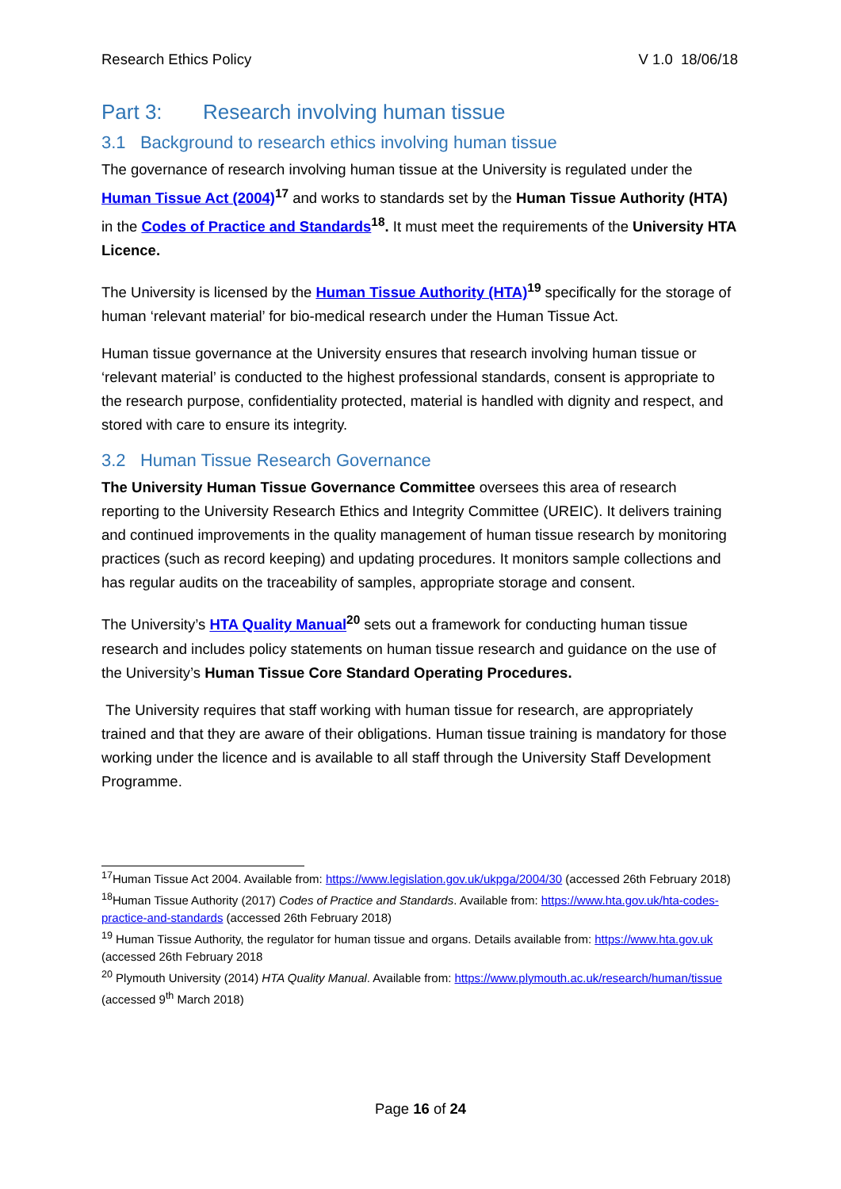Research Ethics Policy V 1.0 18/06/18
Part 3: Research involving human tissue
3.1 Background to research ethics involving human tissue
The governance of research involving human tissue at the University is regulated under the Human Tissue Act (2004)<sup>17</sup> and works to standards set by the Human Tissue Authority (HTA) in the Codes of Practice and Standards<sup>18</sup>. It must meet the requirements of the University HTA Licence.
The University is licensed by the Human Tissue Authority (HTA)<sup>19</sup> specifically for the storage of human ‘relevant material’ for bio-medical research under the Human Tissue Act.
Human tissue governance at the University ensures that research involving human tissue or ‘relevant material’ is conducted to the highest professional standards, consent is appropriate to the research purpose, confidentiality protected, material is handled with dignity and respect, and stored with care to ensure its integrity.
3.2 Human Tissue Research Governance
The University Human Tissue Governance Committee oversees this area of research reporting to the University Research Ethics and Integrity Committee (UREIC). It delivers training and continued improvements in the quality management of human tissue research by monitoring practices (such as record keeping) and updating procedures. It monitors sample collections and has regular audits on the traceability of samples, appropriate storage and consent.
The University’s HTA Quality Manual<sup>20</sup> sets out a framework for conducting human tissue research and includes policy statements on human tissue research and guidance on the use of the University’s Human Tissue Core Standard Operating Procedures.
The University requires that staff working with human tissue for research, are appropriately trained and that they are aware of their obligations. Human tissue training is mandatory for those working under the licence and is available to all staff through the University Staff Development Programme.
<sup>17</sup> Human Tissue Act 2004. Available from: https://www.legislation.gov.uk/ukpga/2004/30 (accessed 26th February 2018)
<sup>18</sup> Human Tissue Authority (2017) Codes of Practice and Standards. Available from: https://www.hta.gov.uk/hta-codes-practice-and-standards (accessed 26th February 2018)
<sup>19</sup> Human Tissue Authority, the regulator for human tissue and organs. Details available from: https://www.hta.gov.uk (accessed 26th February 2018
<sup>20</sup> Plymouth University (2014) HTA Quality Manual. Available from: https://www.plymouth.ac.uk/research/human/tissue (accessed 9<sup>th</sup> March 2018)
Page 16 of 24